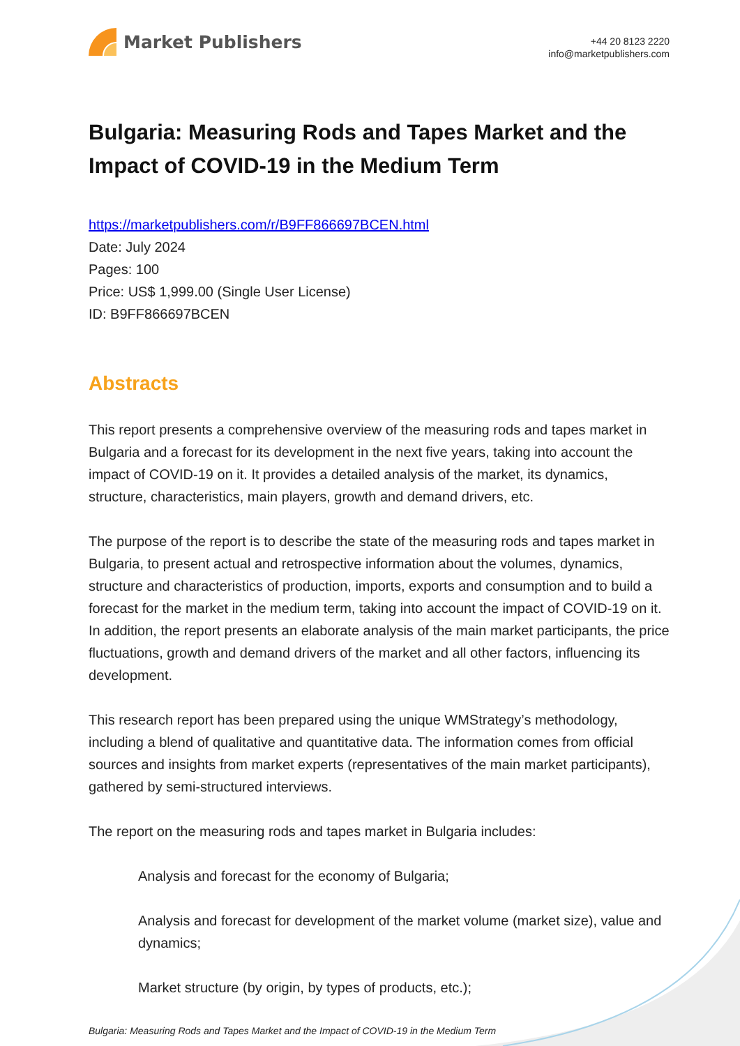Market Publishers
+44 20 8123 2220
info@marketpublishers.com
Bulgaria: Measuring Rods and Tapes Market and the Impact of COVID-19 in the Medium Term
https://marketpublishers.com/r/B9FF866697BCEN.html
Date: July 2024
Pages: 100
Price: US$ 1,999.00 (Single User License)
ID: B9FF866697BCEN
Abstracts
This report presents a comprehensive overview of the measuring rods and tapes market in Bulgaria and a forecast for its development in the next five years, taking into account the impact of COVID-19 on it. It provides a detailed analysis of the market, its dynamics, structure, characteristics, main players, growth and demand drivers, etc.
The purpose of the report is to describe the state of the measuring rods and tapes market in Bulgaria, to present actual and retrospective information about the volumes, dynamics, structure and characteristics of production, imports, exports and consumption and to build a forecast for the market in the medium term, taking into account the impact of COVID-19 on it. In addition, the report presents an elaborate analysis of the main market participants, the price fluctuations, growth and demand drivers of the market and all other factors, influencing its development.
This research report has been prepared using the unique WMStrategy’s methodology, including a blend of qualitative and quantitative data. The information comes from official sources and insights from market experts (representatives of the main market participants), gathered by semi-structured interviews.
The report on the measuring rods and tapes market in Bulgaria includes:
Analysis and forecast for the economy of Bulgaria;
Analysis and forecast for development of the market volume (market size), value and dynamics;
Market structure (by origin, by types of products, etc.);
Bulgaria: Measuring Rods and Tapes Market and the Impact of COVID-19 in the Medium Term